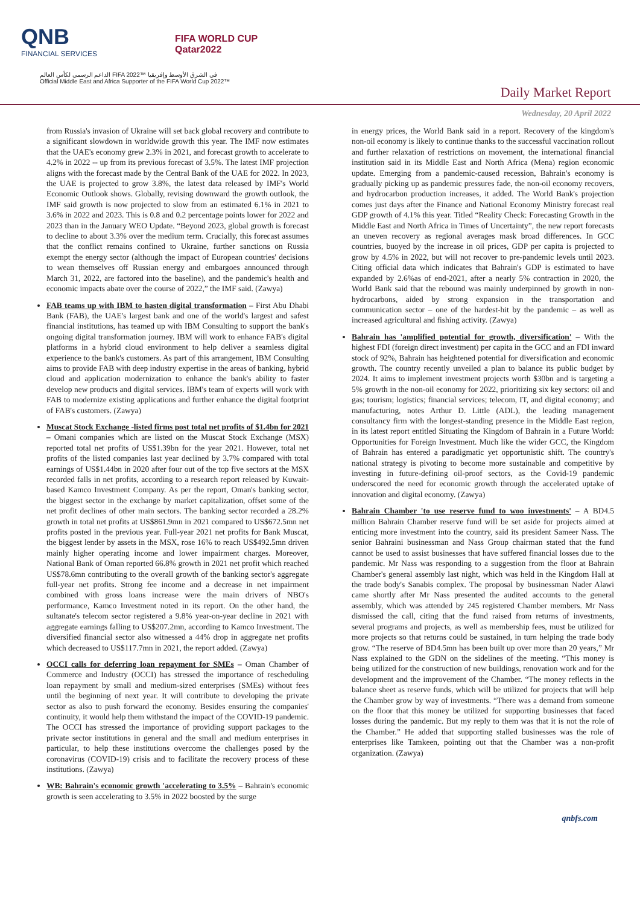QNB
FINANCIAL SERVICES
FIFA WORLD CUP
Qatar2022
الداعم الرسمي لكأس العالم FIFA 2022™ في الشرق الأوسط وإفريقيا
Official Middle East and Africa Supporter of the FIFA World Cup 2022™
Daily Market Report
Wednesday, 20 April 2022
from Russia's invasion of Ukraine will set back global recovery and contribute to a significant slowdown in worldwide growth this year. The IMF now estimates that the UAE's economy grew 2.3% in 2021, and forecast growth to accelerate to 4.2% in 2022 -- up from its previous forecast of 3.5%. The latest IMF projection aligns with the forecast made by the Central Bank of the UAE for 2022. In 2023, the UAE is projected to grow 3.8%, the latest data released by IMF's World Economic Outlook shows. Globally, revising downward the growth outlook, the IMF said growth is now projected to slow from an estimated 6.1% in 2021 to 3.6% in 2022 and 2023. This is 0.8 and 0.2 percentage points lower for 2022 and 2023 than in the January WEO Update. “Beyond 2023, global growth is forecast to decline to about 3.3% over the medium term. Crucially, this forecast assumes that the conflict remains confined to Ukraine, further sanctions on Russia exempt the energy sector (although the impact of European countries' decisions to wean themselves off Russian energy and embargoes announced through March 31, 2022, are factored into the baseline), and the pandemic's health and economic impacts abate over the course of 2022,” the IMF said. (Zawya)
FAB teams up with IBM to hasten digital transformation – First Abu Dhabi Bank (FAB), the UAE's largest bank and one of the world's largest and safest financial institutions, has teamed up with IBM Consulting to support the bank's ongoing digital transformation journey. IBM will work to enhance FAB's digital platforms in a hybrid cloud environment to help deliver a seamless digital experience to the bank's customers. As part of this arrangement, IBM Consulting aims to provide FAB with deep industry expertise in the areas of banking, hybrid cloud and application modernization to enhance the bank's ability to faster develop new products and digital services. IBM's team of experts will work with FAB to modernize existing applications and further enhance the digital footprint of FAB's customers. (Zawya)
Muscat Stock Exchange -listed firms post total net profits of $1.4bn for 2021 – Omani companies which are listed on the Muscat Stock Exchange (MSX) reported total net profits of US$1.39bn for the year 2021. However, total net profits of the listed companies last year declined by 3.7% compared with total earnings of US$1.44bn in 2020 after four out of the top five sectors at the MSX recorded falls in net profits, according to a research report released by Kuwait-based Kamco Investment Company. As per the report, Oman's banking sector, the biggest sector in the exchange by market capitalization, offset some of the net profit declines of other main sectors. The banking sector recorded a 28.2% growth in total net profits at US$861.9mn in 2021 compared to US$672.5mn net profits posted in the previous year. Full-year 2021 net profits for Bank Muscat, the biggest lender by assets in the MSX, rose 16% to reach US$492.5mn driven mainly higher operating income and lower impairment charges. Moreover, National Bank of Oman reported 66.8% growth in 2021 net profit which reached US$78.6mn contributing to the overall growth of the banking sector's aggregate full-year net profits. Strong fee income and a decrease in net impairment combined with gross loans increase were the main drivers of NBO's performance, Kamco Investment noted in its report. On the other hand, the sultanate's telecom sector registered a 9.8% year-on-year decline in 2021 with aggregate earnings falling to US$207.2mn, according to Kamco Investment. The diversified financial sector also witnessed a 44% drop in aggregate net profits which decreased to US$117.7mn in 2021, the report added. (Zawya)
OCCI calls for deferring loan repayment for SMEs – Oman Chamber of Commerce and Industry (OCCI) has stressed the importance of rescheduling loan repayment by small and medium-sized enterprises (SMEs) without fees until the beginning of next year. It will contribute to developing the private sector as also to push forward the economy. Besides ensuring the companies' continuity, it would help them withstand the impact of the COVID-19 pandemic. The OCCI has stressed the importance of providing support packages to the private sector institutions in general and the small and medium enterprises in particular, to help these institutions overcome the challenges posed by the coronavirus (COVID-19) crisis and to facilitate the recovery process of these institutions. (Zawya)
WB: Bahrain's economic growth 'accelerating to 3.5% – Bahrain's economic growth is seen accelerating to 3.5% in 2022 boosted by the surge
in energy prices, the World Bank said in a report. Recovery of the kingdom's non-oil economy is likely to continue thanks to the successful vaccination rollout and further relaxation of restrictions on movement, the international financial institution said in its Middle East and North Africa (Mena) region economic update. Emerging from a pandemic-caused recession, Bahrain's economy is gradually picking up as pandemic pressures fade, the non-oil economy recovers, and hydrocarbon production increases, it added. The World Bank's projection comes just days after the Finance and National Economy Ministry forecast real GDP growth of 4.1% this year. Titled “Reality Check: Forecasting Growth in the Middle East and North Africa in Times of Uncertainty”, the new report forecasts an uneven recovery as regional averages mask broad differences. In GCC countries, buoyed by the increase in oil prices, GDP per capita is projected to grow by 4.5% in 2022, but will not recover to pre-pandemic levels until 2023. Citing official data which indicates that Bahrain's GDP is estimated to have expanded by 2.6%as of end-2021, after a nearly 5% contraction in 2020, the World Bank said that the rebound was mainly underpinned by growth in non-hydrocarbons, aided by strong expansion in the transportation and communication sector – one of the hardest-hit by the pandemic – as well as increased agricultural and fishing activity. (Zawya)
Bahrain has 'amplified potential for growth, diversification' – With the highest FDI (foreign direct investment) per capita in the GCC and an FDI inward stock of 92%, Bahrain has heightened potential for diversification and economic growth. The country recently unveiled a plan to balance its public budget by 2024. It aims to implement investment projects worth $30bn and is targeting a 5% growth in the non-oil economy for 2022, prioritizing six key sectors: oil and gas; tourism; logistics; financial services; telecom, IT, and digital economy; and manufacturing, notes Arthur D. Little (ADL), the leading management consultancy firm with the longest-standing presence in the Middle East region, in its latest report entitled Situating the Kingdom of Bahrain in a Future World: Opportunities for Foreign Investment. Much like the wider GCC, the Kingdom of Bahrain has entered a paradigmatic yet opportunistic shift. The country's national strategy is pivoting to become more sustainable and competitive by investing in future-defining oil-proof sectors, as the Covid-19 pandemic underscored the need for economic growth through the accelerated uptake of innovation and digital economy. (Zawya)
Bahrain Chamber 'to use reserve fund to woo investments' – A BD4.5 million Bahrain Chamber reserve fund will be set aside for projects aimed at enticing more investment into the country, said its president Sameer Nass. The senior Bahraini businessman and Nass Group chairman stated that the fund cannot be used to assist businesses that have suffered financial losses due to the pandemic. Mr Nass was responding to a suggestion from the floor at Bahrain Chamber's general assembly last night, which was held in the Kingdom Hall at the trade body's Sanabis complex. The proposal by businessman Nader Alawi came shortly after Mr Nass presented the audited accounts to the general assembly, which was attended by 245 registered Chamber members. Mr Nass dismissed the call, citing that the fund raised from returns of investments, several programs and projects, as well as membership fees, must be utilized for more projects so that returns could be sustained, in turn helping the trade body grow. “The reserve of BD4.5mn has been built up over more than 20 years,” Mr Nass explained to the GDN on the sidelines of the meeting. “This money is being utilized for the construction of new buildings, renovation work and for the development and the improvement of the Chamber. “The money reflects in the balance sheet as reserve funds, which will be utilized for projects that will help the Chamber grow by way of investments. “There was a demand from someone on the floor that this money be utilized for supporting businesses that faced losses during the pandemic. But my reply to them was that it is not the role of the Chamber.” He added that supporting stalled businesses was the role of enterprises like Tamkeen, pointing out that the Chamber was a non-profit organization. (Zawya)
qnbfs.com